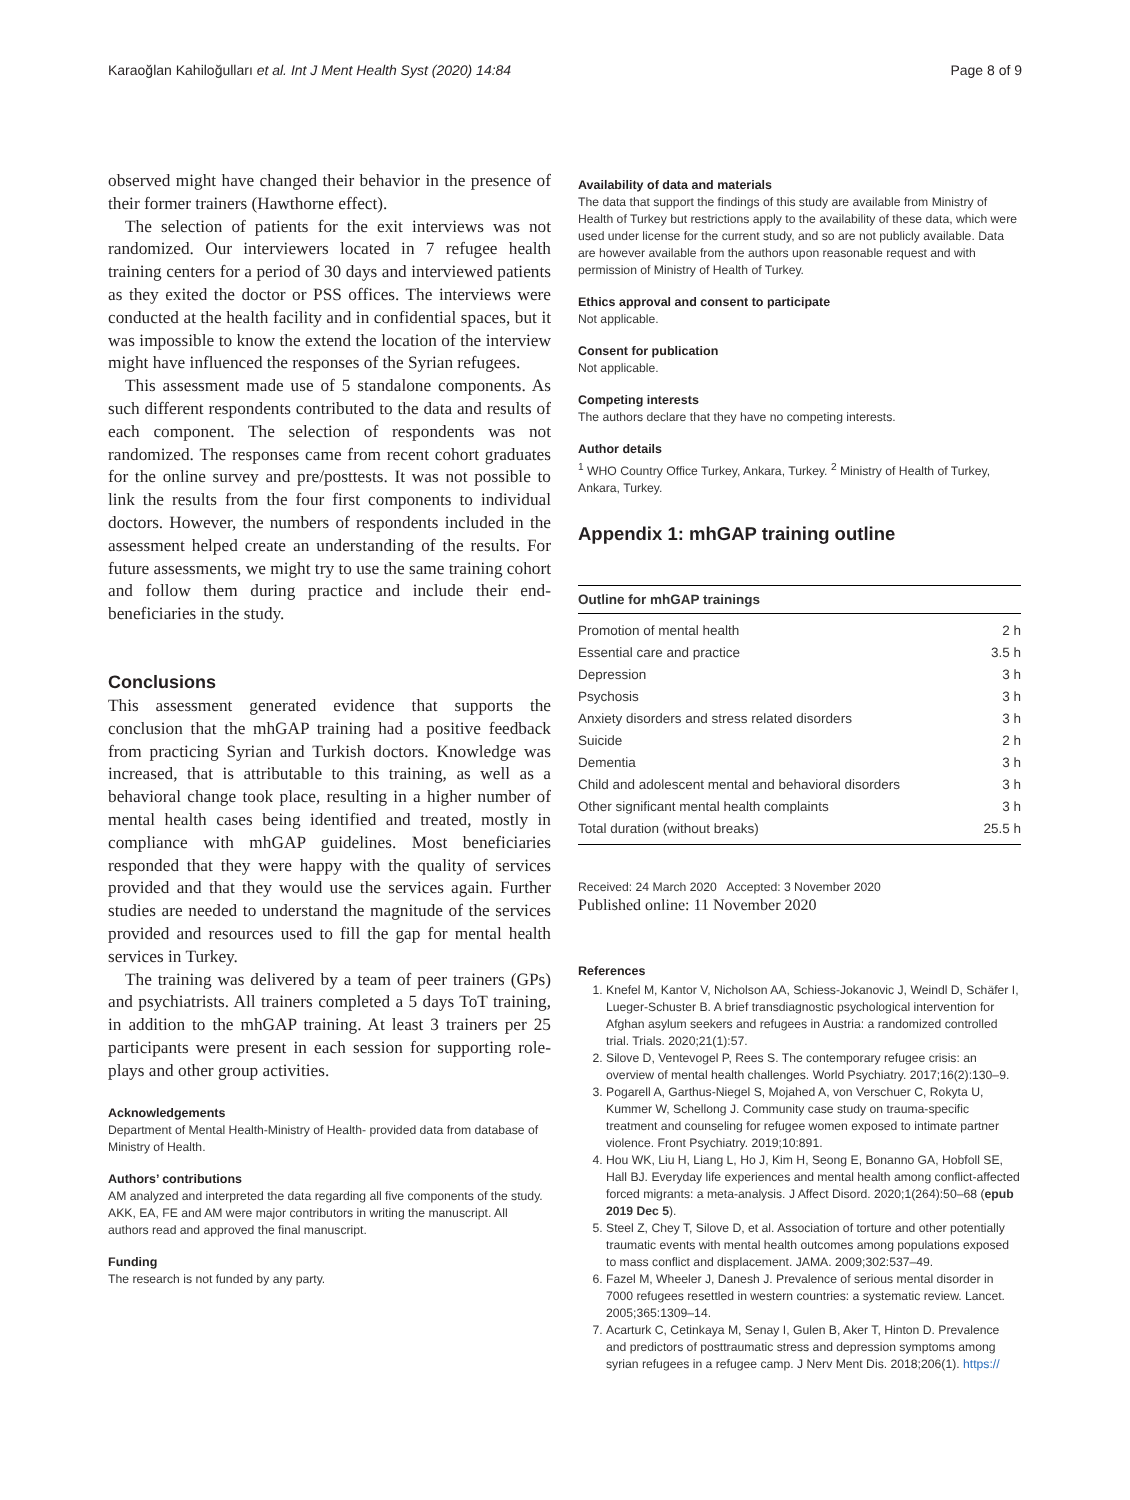Karaoğlan Kahiloğulları et al. Int J Ment Health Syst (2020) 14:84 Page 8 of 9
observed might have changed their behavior in the presence of their former trainers (Hawthorne effect).
The selection of patients for the exit interviews was not randomized. Our interviewers located in 7 refugee health training centers for a period of 30 days and interviewed patients as they exited the doctor or PSS offices. The interviews were conducted at the health facility and in confidential spaces, but it was impossible to know the extend the location of the interview might have influenced the responses of the Syrian refugees.
This assessment made use of 5 standalone components. As such different respondents contributed to the data and results of each component. The selection of respondents was not randomized. The responses came from recent cohort graduates for the online survey and pre/posttests. It was not possible to link the results from the four first components to individual doctors. However, the numbers of respondents included in the assessment helped create an understanding of the results. For future assessments, we might try to use the same training cohort and follow them during practice and include their end-beneficiaries in the study.
Conclusions
This assessment generated evidence that supports the conclusion that the mhGAP training had a positive feedback from practicing Syrian and Turkish doctors. Knowledge was increased, that is attributable to this training, as well as a behavioral change took place, resulting in a higher number of mental health cases being identified and treated, mostly in compliance with mhGAP guidelines. Most beneficiaries responded that they were happy with the quality of services provided and that they would use the services again. Further studies are needed to understand the magnitude of the services provided and resources used to fill the gap for mental health services in Turkey.
The training was delivered by a team of peer trainers (GPs) and psychiatrists. All trainers completed a 5 days ToT training, in addition to the mhGAP training. At least 3 trainers per 25 participants were present in each session for supporting role-plays and other group activities.
Acknowledgements
Department of Mental Health-Ministry of Health- provided data from database of Ministry of Health.
Authors’ contributions
AM analyzed and interpreted the data regarding all five components of the study. AKK, EA, FE and AM were major contributors in writing the manuscript. All authors read and approved the final manuscript.
Funding
The research is not funded by any party.
Availability of data and materials
The data that support the findings of this study are available from Ministry of Health of Turkey but restrictions apply to the availability of these data, which were used under license for the current study, and so are not publicly available. Data are however available from the authors upon reasonable request and with permission of Ministry of Health of Turkey.
Ethics approval and consent to participate
Not applicable.
Consent for publication
Not applicable.
Competing interests
The authors declare that they have no competing interests.
Author details
<sup>1</sup> WHO Country Office Turkey, Ankara, Turkey. <sup>2</sup> Ministry of Health of Turkey, Ankara, Turkey.
Appendix 1: mhGAP training outline
| Outline for mhGAP trainings | |
| --- | --- |
| Promotion of mental health | 2 h |
| Essential care and practice | 3.5 h |
| Depression | 3 h |
| Psychosis | 3 h |
| Anxiety disorders and stress related disorders | 3 h |
| Suicide | 2 h |
| Dementia | 3 h |
| Child and adolescent mental and behavioral disorders | 3 h |
| Other significant mental health complaints | 3 h |
| Total duration (without breaks) | 25.5 h |
Received: 24 March 2020 Accepted: 3 November 2020
Published online: 11 November 2020
References
1. Knefel M, Kantor V, Nicholson AA, Schiess-Jokanovic J, Weindl D, Schäfer I, Lueger-Schuster B. A brief transdiagnostic psychological intervention for Afghan asylum seekers and refugees in Austria: a randomized controlled trial. Trials. 2020;21(1):57.
2. Silove D, Ventevogel P, Rees S. The contemporary refugee crisis: an overview of mental health challenges. World Psychiatry. 2017;16(2):130–9.
3. Pogarell A, Garthus-Niegel S, Mojahed A, von Verschuer C, Rokyta U, Kummer W, Schellong J. Community case study on trauma-specific treatment and counseling for refugee women exposed to intimate partner violence. Front Psychiatry. 2019;10:891.
4. Hou WK, Liu H, Liang L, Ho J, Kim H, Seong E, Bonanno GA, Hobfoll SE, Hall BJ. Everyday life experiences and mental health among conflict-affected forced migrants: a meta-analysis. J Affect Disord. 2020;1(264):50–68 (epub 2019 Dec 5).
5. Steel Z, Chey T, Silove D, et al. Association of torture and other potentially traumatic events with mental health outcomes among populations exposed to mass conflict and displacement. JAMA. 2009;302:537–49.
6. Fazel M, Wheeler J, Danesh J. Prevalence of serious mental disorder in 7000 refugees resettled in western countries: a systematic review. Lancet. 2005;365:1309–14.
7. Acarturk C, Cetinkaya M, Senay I, Gulen B, Aker T, Hinton D. Prevalence and predictors of posttraumatic stress and depression symptoms among syrian refugees in a refugee camp. J Nerv Ment Dis. 2018;206(1). https://